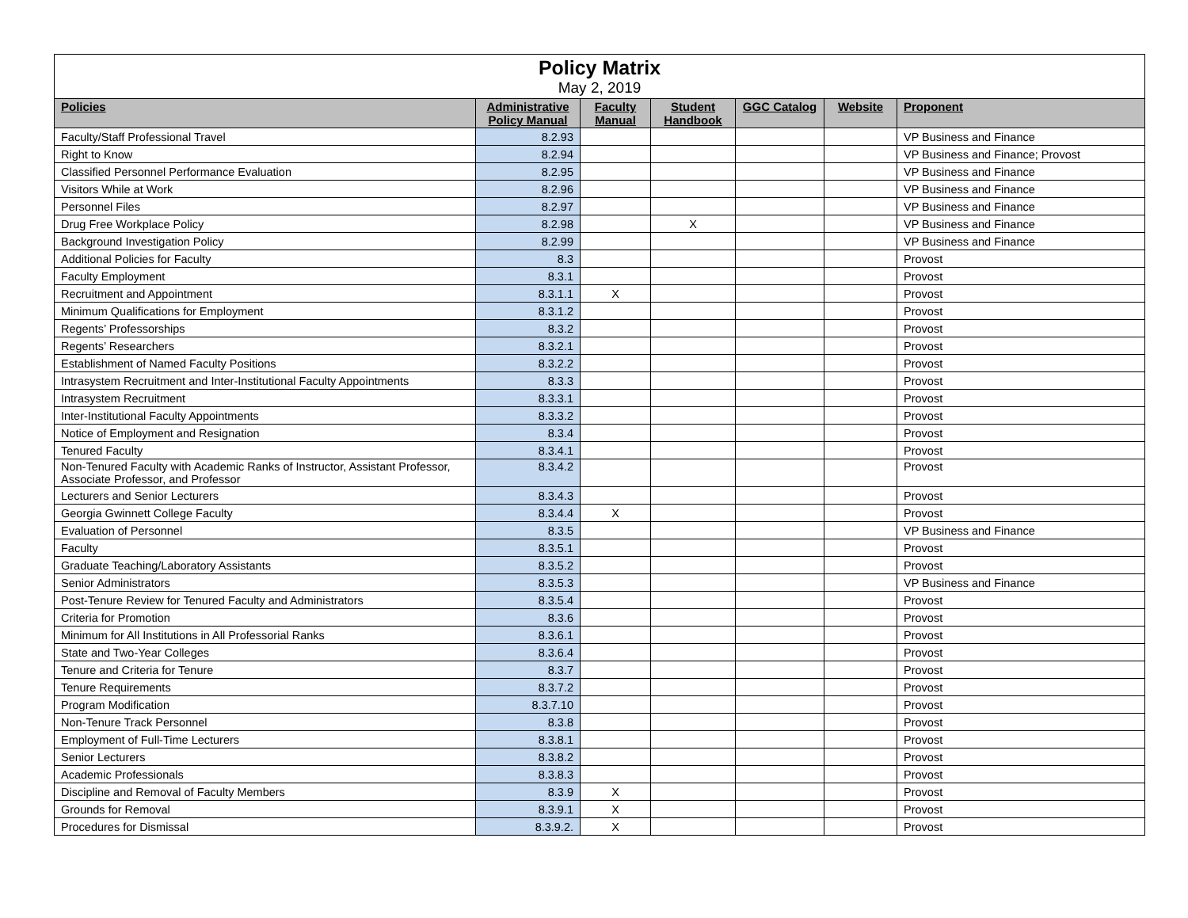| Policy Matrix May 2, 2019 | | | | | | |
| Policies | Administrative Policy Manual | Faculty Manual | Student Handbook | GGC Catalog | Website | Proponent |
| Faculty/Staff Professional Travel | 8.2.93 | | | | | VP Business and Finance |
| Right to Know | 8.2.94 | | | | | VP Business and Finance; Provost |
| Classified Personnel Performance Evaluation | 8.2.95 | | | | | VP Business and Finance |
| Visitors While at Work | 8.2.96 | | | | | VP Business and Finance |
| Personnel Files | 8.2.97 | | | | | VP Business and Finance |
| Drug Free Workplace Policy | 8.2.98 | | X | | | VP Business and Finance |
| Background Investigation Policy | 8.2.99 | | | | | VP Business and Finance |
| Additional Policies for Faculty | 8.3 | | | | | Provost |
| Faculty Employment | 8.3.1 | | | | | Provost |
| Recruitment and Appointment | 8.3.1.1 | X | | | | Provost |
| Minimum Qualifications for Employment | 8.3.1.2 | | | | | Provost |
| Regents’ Professorships | 8.3.2 | | | | | Provost |
| Regents’ Researchers | 8.3.2.1 | | | | | Provost |
| Establishment of Named Faculty Positions | 8.3.2.2 | | | | | Provost |
| Intrasystem Recruitment and Inter-Institutional Faculty Appointments | 8.3.3 | | | | | Provost |
| Intrasystem Recruitment | 8.3.3.1 | | | | | Provost |
| Inter-Institutional Faculty Appointments | 8.3.3.2 | | | | | Provost |
| Notice of Employment and Resignation | 8.3.4 | | | | | Provost |
| Tenured Faculty | 8.3.4.1 | | | | | Provost |
| Non-Tenured Faculty with Academic Ranks of Instructor, Assistant Professor, Associate Professor, and Professor | 8.3.4.2 | | | | | Provost |
| Lecturers and Senior Lecturers | 8.3.4.3 | | | | | Provost |
| Georgia Gwinnett College Faculty | 8.3.4.4 | X | | | | Provost |
| Evaluation of Personnel | 8.3.5 | | | | | VP Business and Finance |
| Faculty | 8.3.5.1 | | | | | Provost |
| Graduate Teaching/Laboratory Assistants | 8.3.5.2 | | | | | Provost |
| Senior Administrators | 8.3.5.3 | | | | | VP Business and Finance |
| Post-Tenure Review for Tenured Faculty and Administrators | 8.3.5.4 | | | | | Provost |
| Criteria for Promotion | 8.3.6 | | | | | Provost |
| Minimum for All Institutions in All Professorial Ranks | 8.3.6.1 | | | | | Provost |
| State and Two-Year Colleges | 8.3.6.4 | | | | | Provost |
| Tenure and Criteria for Tenure | 8.3.7 | | | | | Provost |
| Tenure Requirements | 8.3.7.2 | | | | | Provost |
| Program Modification | 8.3.7.10 | | | | | Provost |
| Non-Tenure Track Personnel | 8.3.8 | | | | | Provost |
| Employment of Full-Time Lecturers | 8.3.8.1 | | | | | Provost |
| Senior Lecturers | 8.3.8.2 | | | | | Provost |
| Academic Professionals | 8.3.8.3 | | | | | Provost |
| Discipline and Removal of Faculty Members | 8.3.9 | X | | | | Provost |
| Grounds for Removal | 8.3.9.1 | X | | | | Provost |
| Procedures for Dismissal | 8.3.9.2. | X | | | | Provost |